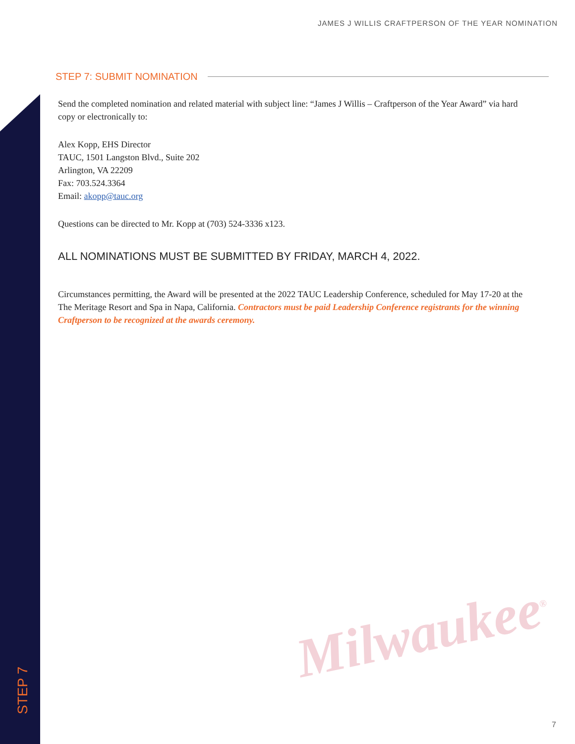JAMES J WILLIS CRAFTPERSON OF THE YEAR NOMINATION
STEP 7: SUBMIT NOMINATION
Send the completed nomination and related material with subject line: “James J Willis – Craftperson of the Year Award” via hard copy or electronically to:
Alex Kopp, EHS Director
TAUC, 1501 Langston Blvd., Suite 202
Arlington, VA 22209
Fax: 703.524.3364
Email: akopp@tauc.org
Questions can be directed to Mr. Kopp at (703) 524-3336 x123.
ALL NOMINATIONS MUST BE SUBMITTED BY FRIDAY, MARCH 4, 2022.
Circumstances permitting, the Award will be presented at the 2022 TAUC Leadership Conference, scheduled for May 17-20 at the The Meritage Resort and Spa in Napa, California. Contractors must be paid Leadership Conference registrants for the winning Craftperson to be recognized at the awards ceremony.
Milwaukee<sup>®</sup>
STEP 7
7